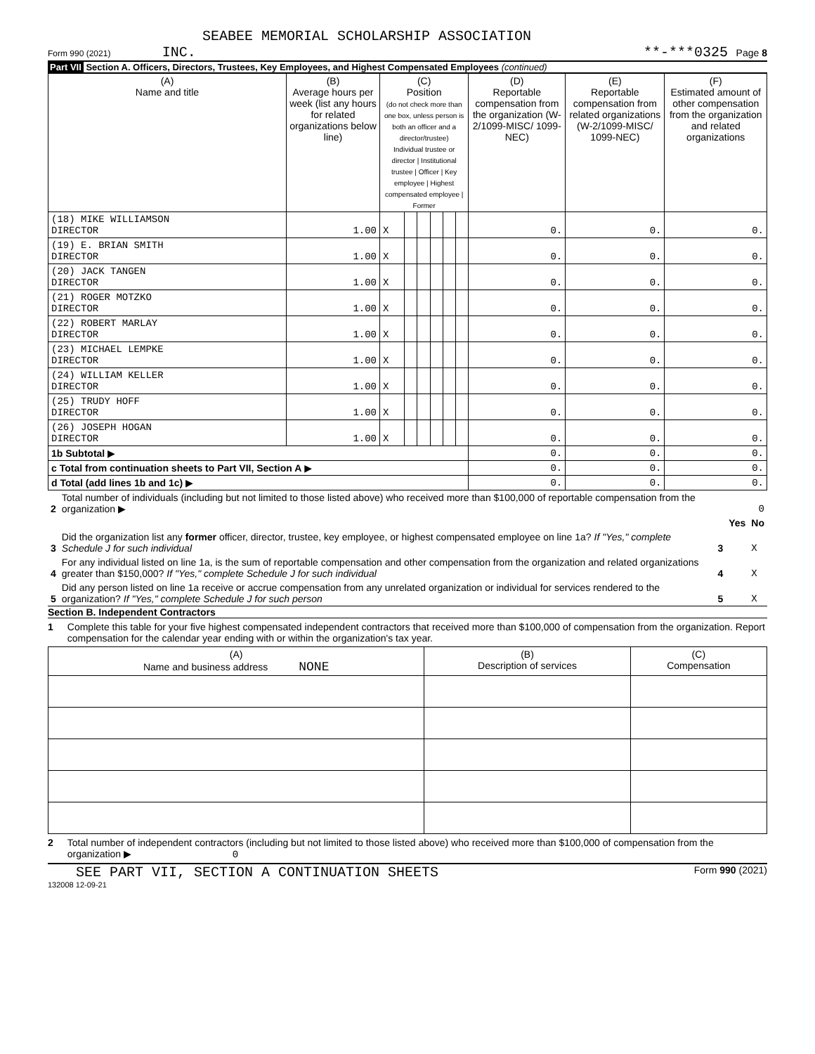SEABEE MEMORIAL SCHOLARSHIP ASSOCIATION
Form 990 (2021) INC. **-***0325 Page 8
Part VII Section A. Officers, Directors, Trustees, Key Employees, and Highest Compensated Employees (continued)
| (A) Name and title | (B) Average hours per week (list any hours for related organizations below line) | (C) Position (do not check more than one box, unless person is both an officer and a director/trustee) Individual trustee or director / Institutional trustee / Officer / Key employee / Highest compensated employee / Former | | | | | | (D) Reportable compensation from the organization (W-2/1099-MISC/ 1099-NEC) | (E) Reportable compensation from related organizations (W-2/1099-MISC/ 1099-NEC) | (F) Estimated amount of other compensation from the organization and related organizations |
| --- | --- | --- | --- | --- | --- | --- | --- | --- | --- | --- |
| (18) MIKE WILLIAMSON DIRECTOR | 1.00 | X | | | | | | 0. | 0. | 0. |
| (19) E. BRIAN SMITH DIRECTOR | 1.00 | X | | | | | | 0. | 0. | 0. |
| (20) JACK TANGEN DIRECTOR | 1.00 | X | | | | | | 0. | 0. | 0. |
| (21) ROGER MOTZKO DIRECTOR | 1.00 | X | | | | | | 0. | 0. | 0. |
| (22) ROBERT MARLAY DIRECTOR | 1.00 | X | | | | | | 0. | 0. | 0. |
| (23) MICHAEL LEMPKE DIRECTOR | 1.00 | X | | | | | | 0. | 0. | 0. |
| (24) WILLIAM KELLER DIRECTOR | 1.00 | X | | | | | | 0. | 0. | 0. |
| (25) TRUDY HOFF DIRECTOR | 1.00 | X | | | | | | 0. | 0. | 0. |
| (26) JOSEPH HOGAN DIRECTOR | 1.00 | X | | | | | | 0. | 0. | 0. |
| 1b Subtotal ▶ | | | | | | | | 0. | 0. | 0. |
| c Total from continuation sheets to Part VII, Section A ▶ | | | | | | | | 0. | 0. | 0. |
| d Total (add lines 1b and 1c) ▶ | | | | | | | | 0. | 0. | 0. |
| 2 | Total number of individuals (including but not limited to those listed above) who received more than $100,000 of reportable compensation from the organization ▶ | 0 | | |
| | | | Yes | No |
| 3 | Did the organization list any former officer, director, trustee, key employee, or highest compensated employee on line 1a? If "Yes," complete Schedule J for such individual | 3 | | X |
| 4 | For any individual listed on line 1a, is the sum of reportable compensation and other compensation from the organization and related organizations greater than $150,000? If "Yes," complete Schedule J for such individual | 4 | | X |
| 5 | Did any person listed on line 1a receive or accrue compensation from any unrelated organization or individual for services rendered to the organization? If "Yes," complete Schedule J for such person | 5 | | X |
Section B. Independent Contractors
1 Complete this table for your five highest compensated independent contractors that received more than $100,000 of compensation from the organization. Report compensation for the calendar year ending with or within the organization's tax year.
| (A) Name and business address NONE | (B) Description of services | (C) Compensation |
| --- | --- | --- |
2 Total number of independent contractors (including but not limited to those listed above) who received more than $100,000 of compensation from the organization ▶ 0
SEE PART VII, SECTION A CONTINUATION SHEETS Form 990 (2021)
132008 12-09-21